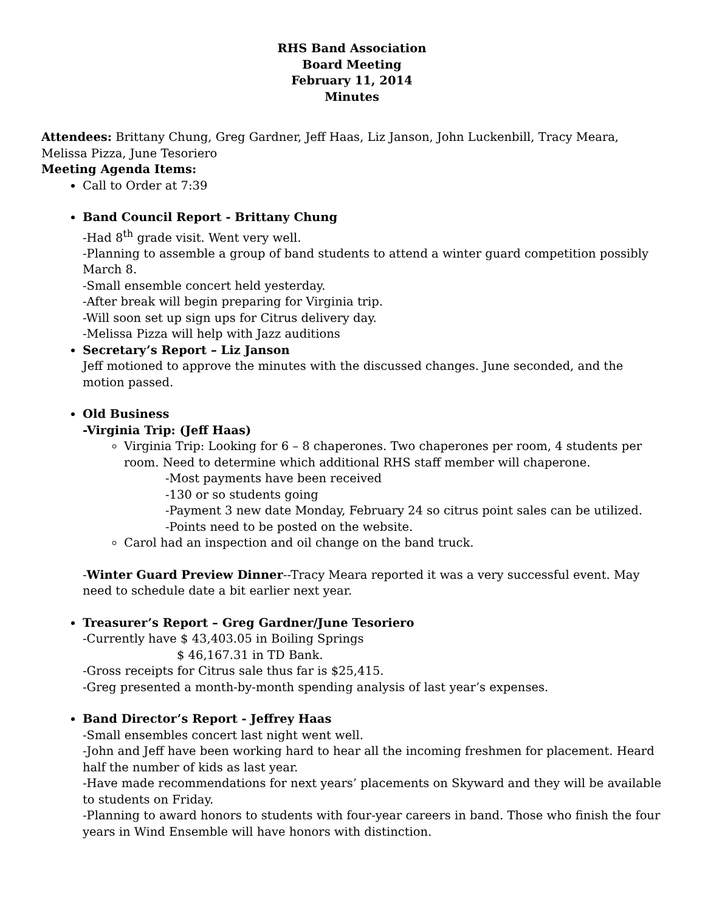RHS Band Association
Board Meeting
February 11, 2014
Minutes
Attendees: Brittany Chung, Greg Gardner, Jeff Haas, Liz Janson, John Luckenbill, Tracy Meara, Melissa Pizza, June Tesoriero
Meeting Agenda Items:
Call to Order at 7:39
Band Council Report - Brittany Chung
-Had 8<sup>th</sup> grade visit. Went very well.
-Planning to assemble a group of band students to attend a winter guard competition possibly March 8.
-Small ensemble concert held yesterday.
-After break will begin preparing for Virginia trip.
-Will soon set up sign ups for Citrus delivery day.
-Melissa Pizza will help with Jazz auditions
Secretary’s Report – Liz Janson
Jeff motioned to approve the minutes with the discussed changes. June seconded, and the motion passed.
Old Business
-Virginia Trip: (Jeff Haas)
Virginia Trip: Looking for 6 – 8 chaperones. Two chaperones per room, 4 students per room. Need to determine which additional RHS staff member will chaperone.
-Most payments have been received
-130 or so students going
-Payment 3 new date Monday, February 24 so citrus point sales can be utilized.
-Points need to be posted on the website.
Carol had an inspection and oil change on the band truck.
-Winter Guard Preview Dinner--Tracy Meara reported it was a very successful event. May need to schedule date a bit earlier next year.
Treasurer’s Report – Greg Gardner/June Tesoriero
-Currently have $ 43,403.05 in Boiling Springs
$ 46,167.31 in TD Bank.
-Gross receipts for Citrus sale thus far is $25,415.
-Greg presented a month-by-month spending analysis of last year’s expenses.
Band Director’s Report - Jeffrey Haas
-Small ensembles concert last night went well.
-John and Jeff have been working hard to hear all the incoming freshmen for placement. Heard half the number of kids as last year.
-Have made recommendations for next years’ placements on Skyward and they will be available to students on Friday.
-Planning to award honors to students with four-year careers in band. Those who finish the four years in Wind Ensemble will have honors with distinction.